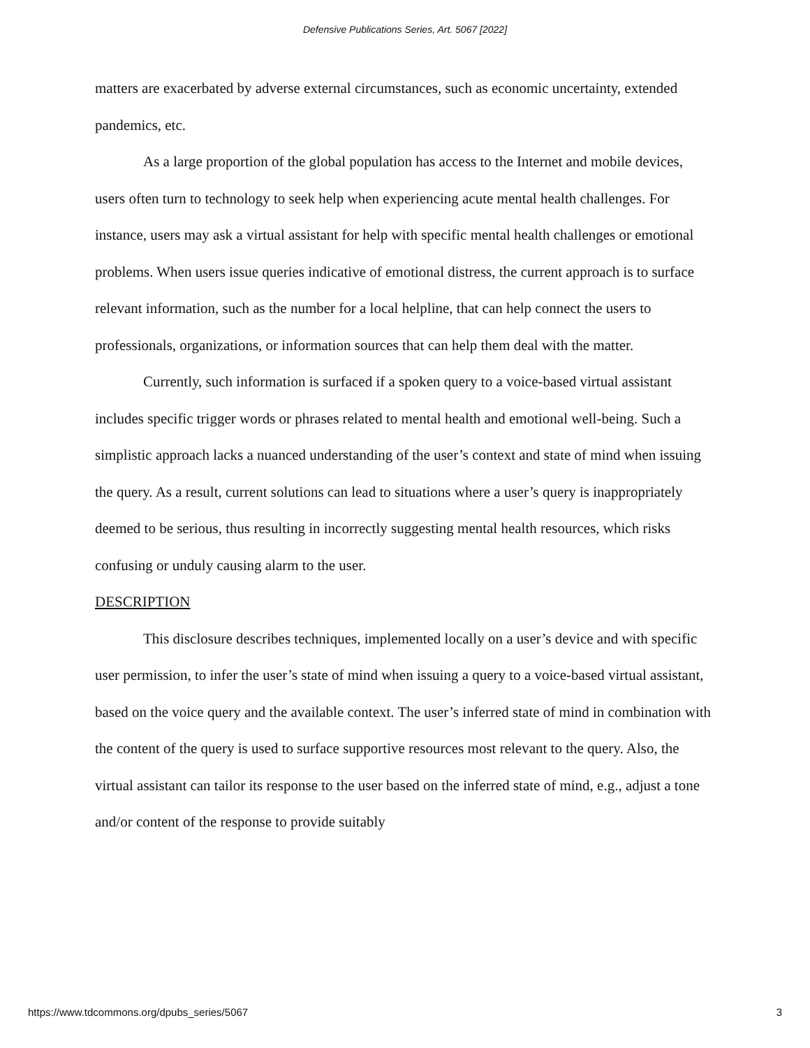Defensive Publications Series, Art. 5067 [2022]
matters are exacerbated by adverse external circumstances, such as economic uncertainty, extended pandemics, etc.
As a large proportion of the global population has access to the Internet and mobile devices, users often turn to technology to seek help when experiencing acute mental health challenges. For instance, users may ask a virtual assistant for help with specific mental health challenges or emotional problems. When users issue queries indicative of emotional distress, the current approach is to surface relevant information, such as the number for a local helpline, that can help connect the users to professionals, organizations, or information sources that can help them deal with the matter.
Currently, such information is surfaced if a spoken query to a voice-based virtual assistant includes specific trigger words or phrases related to mental health and emotional well-being. Such a simplistic approach lacks a nuanced understanding of the user’s context and state of mind when issuing the query. As a result, current solutions can lead to situations where a user’s query is inappropriately deemed to be serious, thus resulting in incorrectly suggesting mental health resources, which risks confusing or unduly causing alarm to the user.
DESCRIPTION
This disclosure describes techniques, implemented locally on a user’s device and with specific user permission, to infer the user’s state of mind when issuing a query to a voice-based virtual assistant, based on the voice query and the available context. The user’s inferred state of mind in combination with the content of the query is used to surface supportive resources most relevant to the query. Also, the virtual assistant can tailor its response to the user based on the inferred state of mind, e.g., adjust a tone and/or content of the response to provide suitably
https://www.tdcommons.org/dpubs_series/5067 3